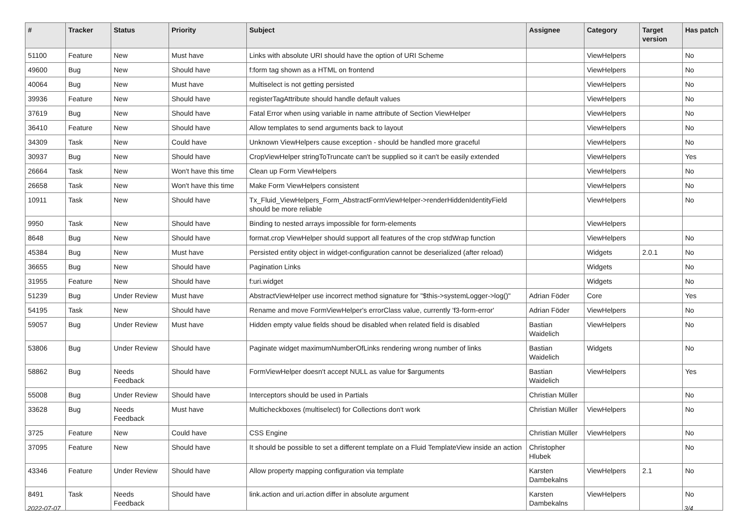| # | Tracker | Status | Priority | Subject | Assignee | Category | Target version | Has patch |
| --- | --- | --- | --- | --- | --- | --- | --- | --- |
| 51100 | Feature | New | Must have | Links with absolute URI should have the option of URI Scheme | | ViewHelpers | | No |
| 49600 | Bug | New | Should have | f:form tag shown as a HTML on frontend | | ViewHelpers | | No |
| 40064 | Bug | New | Must have | Multiselect is not getting persisted | | ViewHelpers | | No |
| 39936 | Feature | New | Should have | registerTagAttribute should handle default values | | ViewHelpers | | No |
| 37619 | Bug | New | Should have | Fatal Error when using variable in name attribute of Section ViewHelper | | ViewHelpers | | No |
| 36410 | Feature | New | Should have | Allow templates to send arguments back to layout | | ViewHelpers | | No |
| 34309 | Task | New | Could have | Unknown ViewHelpers cause exception - should be handled more graceful | | ViewHelpers | | No |
| 30937 | Bug | New | Should have | CropViewHelper stringToTruncate can't be supplied so it can't be easily extended | | ViewHelpers | | Yes |
| 26664 | Task | New | Won't have this time | Clean up Form ViewHelpers | | ViewHelpers | | No |
| 26658 | Task | New | Won't have this time | Make Form ViewHelpers consistent | | ViewHelpers | | No |
| 10911 | Task | New | Should have | Tx_Fluid_ViewHelpers_Form_AbstractFormViewHelper->renderHiddenIdentityField should be more reliable | | ViewHelpers | | No |
| 9950 | Task | New | Should have | Binding to nested arrays impossible for form-elements | | ViewHelpers | | |
| 8648 | Bug | New | Should have | format.crop ViewHelper should support all features of the crop stdWrap function | | ViewHelpers | | No |
| 45384 | Bug | New | Must have | Persisted entity object in widget-configuration cannot be deserialized (after reload) | | Widgets | 2.0.1 | No |
| 36655 | Bug | New | Should have | Pagination Links | | Widgets | | No |
| 31955 | Feature | New | Should have | f:uri.widget | | Widgets | | No |
| 51239 | Bug | Under Review | Must have | AbstractViewHelper use incorrect method signature for "$this->systemLogger->log()" | Adrian Föder | Core | | Yes |
| 54195 | Task | New | Should have | Rename and move FormViewHelper's errorClass value, currently 'f3-form-error' | Adrian Föder | ViewHelpers | | No |
| 59057 | Bug | Under Review | Must have | Hidden empty value fields shoud be disabled when related field is disabled | Bastian Waidelich | ViewHelpers | | No |
| 53806 | Bug | Under Review | Should have | Paginate widget maximumNumberOfLinks rendering wrong number of links | Bastian Waidelich | Widgets | | No |
| 58862 | Bug | Needs Feedback | Should have | FormViewHelper doesn't accept NULL as value for $arguments | Bastian Waidelich | ViewHelpers | | Yes |
| 55008 | Bug | Under Review | Should have | Interceptors should be used in Partials | Christian Müller | | | No |
| 33628 | Bug | Needs Feedback | Must have | Multicheckboxes (multiselect) for Collections don't work | Christian Müller | ViewHelpers | | No |
| 3725 | Feature | New | Could have | CSS Engine | Christian Müller | ViewHelpers | | No |
| 37095 | Feature | New | Should have | It should be possible to set a different template on a Fluid TemplateView inside an action | Christopher Hlubek | | | No |
| 43346 | Feature | Under Review | Should have | Allow property mapping configuration via template | Karsten Dambekalns | ViewHelpers | 2.1 | No |
| 8491 | Task | Needs Feedback | Should have | link.action and uri.action differ in absolute argument | Karsten Dambekalns | ViewHelpers | | No |
2022-07-07 3/4